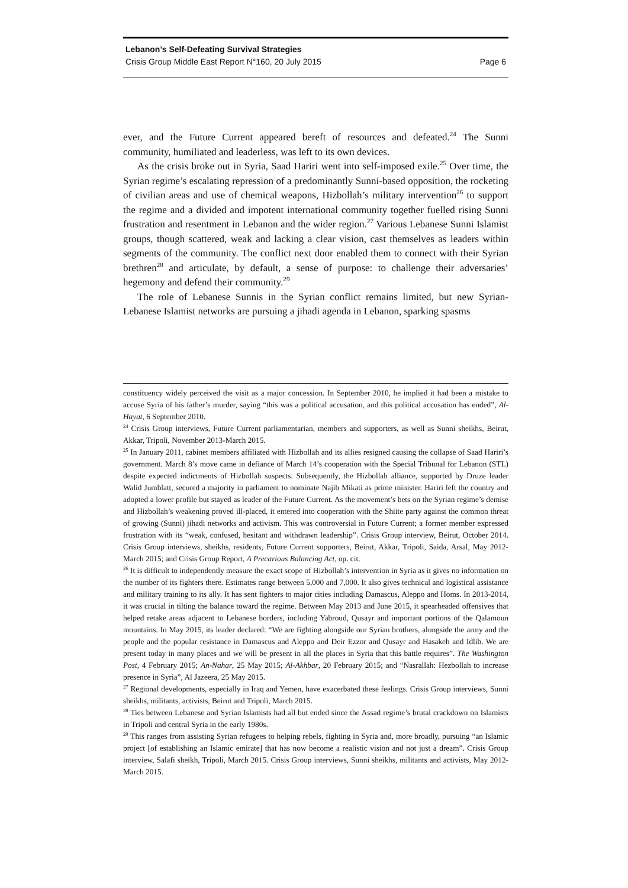Lebanon’s Self-Defeating Survival Strategies
Crisis Group Middle East Report N°160, 20 July 2015 Page 6
ever, and the Future Current appeared bereft of resources and defeated.<sup>24</sup> The Sunni community, humiliated and leaderless, was left to its own devices.
As the crisis broke out in Syria, Saad Hariri went into self-imposed exile.<sup>25</sup> Over time, the Syrian regime’s escalating repression of a predominantly Sunni-based opposition, the rocketing of civilian areas and use of chemical weapons, Hizbollah’s military intervention<sup>26</sup> to support the regime and a divided and impotent international community together fuelled rising Sunni frustration and resentment in Lebanon and the wider region.<sup>27</sup> Various Lebanese Sunni Islamist groups, though scattered, weak and lacking a clear vision, cast themselves as leaders within segments of the community. The conflict next door enabled them to connect with their Syrian brethren<sup>28</sup> and articulate, by default, a sense of purpose: to challenge their adversaries’ hegemony and defend their community.<sup>29</sup>
The role of Lebanese Sunnis in the Syrian conflict remains limited, but new Syrian-Lebanese Islamist networks are pursuing a jihadi agenda in Lebanon, sparking spasms
constituency widely perceived the visit as a major concession. In September 2010, he implied it had been a mistake to accuse Syria of his father’s murder, saying “this was a political accusation, and this political accusation has ended”, Al-Hayat, 6 September 2010.
<sup>24</sup> Crisis Group interviews, Future Current parliamentarian, members and supporters, as well as Sunni sheikhs, Beirut, Akkar, Tripoli, November 2013-March 2015.
<sup>25</sup> In January 2011, cabinet members affiliated with Hizbollah and its allies resigned causing the collapse of Saad Hariri’s government. March 8’s move came in defiance of March 14’s cooperation with the Special Tribunal for Lebanon (STL) despite expected indictments of Hizbollah suspects. Subsequently, the Hizbollah alliance, supported by Druze leader Walid Jumblatt, secured a majority in parliament to nominate Najib Mikati as prime minister. Hariri left the country and adopted a lower profile but stayed as leader of the Future Current. As the movement’s bets on the Syrian regime’s demise and Hizbollah’s weakening proved ill-placed, it entered into cooperation with the Shiite party against the common threat of growing (Sunni) jihadi networks and activism. This was controversial in Future Current; a former member expressed frustration with its “weak, confused, hesitant and withdrawn leadership”. Crisis Group interview, Beirut, October 2014. Crisis Group interviews, sheikhs, residents, Future Current supporters, Beirut, Akkar, Tripoli, Saida, Arsal, May 2012-March 2015; and Crisis Group Report, A Precarious Balancing Act, op. cit.
<sup>26</sup> It is difficult to independently measure the exact scope of Hizbollah’s intervention in Syria as it gives no information on the number of its fighters there. Estimates range between 5,000 and 7,000. It also gives technical and logistical assistance and military training to its ally. It has sent fighters to major cities including Damascus, Aleppo and Homs. In 2013-2014, it was crucial in tilting the balance toward the regime. Between May 2013 and June 2015, it spearheaded offensives that helped retake areas adjacent to Lebanese borders, including Yabroud, Qusayr and important portions of the Qalamoun mountains. In May 2015, its leader declared: “We are fighting alongside our Syrian brothers, alongside the army and the people and the popular resistance in Damascus and Aleppo and Deir Ezzor and Qusayr and Hasakeh and Idlib. We are present today in many places and we will be present in all the places in Syria that this battle requires”. The Washington Post, 4 February 2015; An-Nahar, 25 May 2015; Al-Akhbar, 20 February 2015; and “Nasrallah: Hezbollah to increase presence in Syria”, Al Jazeera, 25 May 2015.
<sup>27</sup> Regional developments, especially in Iraq and Yemen, have exacerbated these feelings. Crisis Group interviews, Sunni sheikhs, militants, activists, Beirut and Tripoli, March 2015.
<sup>28</sup> Ties between Lebanese and Syrian Islamists had all but ended since the Assad regime’s brutal crackdown on Islamists in Tripoli and central Syria in the early 1980s.
<sup>29</sup> This ranges from assisting Syrian refugees to helping rebels, fighting in Syria and, more broadly, pursuing “an Islamic project [of establishing an Islamic emirate] that has now become a realistic vision and not just a dream”. Crisis Group interview, Salafi sheikh, Tripoli, March 2015. Crisis Group interviews, Sunni sheikhs, militants and activists, May 2012-March 2015.